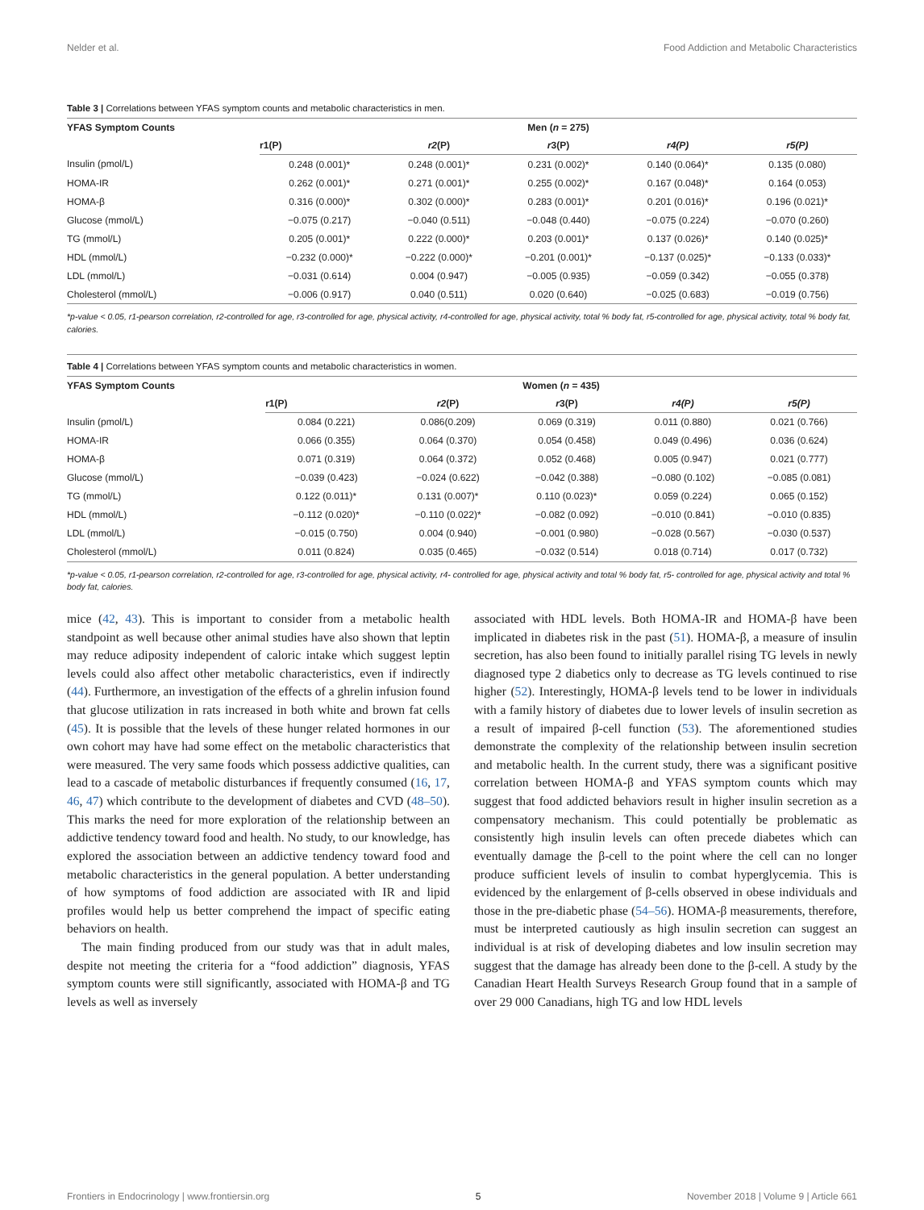Nelder et al. Food Addiction and Metabolic Characteristics
Table 3 | Correlations between YFAS symptom counts and metabolic characteristics in men.
| YFAS Symptom Counts | Men ( n = 275) | | | | |
| --- | --- | --- | --- | --- | --- |
| | r1(P) | r2 (P) | r 3(P) | r4(P) | r5(P) |
| Insulin (pmol/L) | 0.248 (0.001)* | 0.248 (0.001)* | 0.231 (0.002)* | 0.140 (0.064)* | 0.135 (0.080) |
| HOMA-IR | 0.262 (0.001)* | 0.271 (0.001)* | 0.255 (0.002)* | 0.167 (0.048)* | 0.164 (0.053) |
| HOMA-β | 0.316 (0.000)* | 0.302 (0.000)* | 0.283 (0.001)* | 0.201 (0.016)* | 0.196 (0.021)* |
| Glucose (mmol/L) | −0.075 (0.217) | −0.040 (0.511) | −0.048 (0.440) | −0.075 (0.224) | −0.070 (0.260) |
| TG (mmol/L) | 0.205 (0.001)* | 0.222 (0.000)* | 0.203 (0.001)* | 0.137 (0.026)* | 0.140 (0.025)* |
| HDL (mmol/L) | −0.232 (0.000)* | −0.222 (0.000)* | −0.201 (0.001)* | −0.137 (0.025)* | −0.133 (0.033)* |
| LDL (mmol/L) | −0.031 (0.614) | 0.004 (0.947) | −0.005 (0.935) | −0.059 (0.342) | −0.055 (0.378) |
| Cholesterol (mmol/L) | −0.006 (0.917) | 0.040 (0.511) | 0.020 (0.640) | −0.025 (0.683) | −0.019 (0.756) |
*p-value < 0.05, r1-pearson correlation, r2-controlled for age, r3-controlled for age, physical activity, r4-controlled for age, physical activity, total % body fat, r5-controlled for age, physical activity, total % body fat, calories.
Table 4 | Correlations between YFAS symptom counts and metabolic characteristics in women.
| YFAS Symptom Counts | Women ( n = 435) | | | | |
| --- | --- | --- | --- | --- | --- |
| | r1(P) | r2 (P) | r 3(P) | r4(P) | r5(P) |
| Insulin (pmol/L) | 0.084 (0.221) | 0.086(0.209) | 0.069 (0.319) | 0.011 (0.880) | 0.021 (0.766) |
| HOMA-IR | 0.066 (0.355) | 0.064 (0.370) | 0.054 (0.458) | 0.049 (0.496) | 0.036 (0.624) |
| HOMA-β | 0.071 (0.319) | 0.064 (0.372) | 0.052 (0.468) | 0.005 (0.947) | 0.021 (0.777) |
| Glucose (mmol/L) | −0.039 (0.423) | −0.024 (0.622) | −0.042 (0.388) | −0.080 (0.102) | −0.085 (0.081) |
| TG (mmol/L) | 0.122 (0.011)* | 0.131 (0.007)* | 0.110 (0.023)* | 0.059 (0.224) | 0.065 (0.152) |
| HDL (mmol/L) | −0.112 (0.020)* | −0.110 (0.022)* | −0.082 (0.092) | −0.010 (0.841) | −0.010 (0.835) |
| LDL (mmol/L) | −0.015 (0.750) | 0.004 (0.940) | −0.001 (0.980) | −0.028 (0.567) | −0.030 (0.537) |
| Cholesterol (mmol/L) | 0.011 (0.824) | 0.035 (0.465) | −0.032 (0.514) | 0.018 (0.714) | 0.017 (0.732) |
*p-value < 0.05, r1-pearson correlation, r2-controlled for age, r3-controlled for age, physical activity, r4- controlled for age, physical activity and total % body fat, r5- controlled for age, physical activity and total % body fat, calories.
mice (42, 43). This is important to consider from a metabolic health standpoint as well because other animal studies have also shown that leptin may reduce adiposity independent of caloric intake which suggest leptin levels could also affect other metabolic characteristics, even if indirectly (44). Furthermore, an investigation of the effects of a ghrelin infusion found that glucose utilization in rats increased in both white and brown fat cells (45). It is possible that the levels of these hunger related hormones in our own cohort may have had some effect on the metabolic characteristics that were measured. The very same foods which possess addictive qualities, can lead to a cascade of metabolic disturbances if frequently consumed (16, 17, 46, 47) which contribute to the development of diabetes and CVD (48–50). This marks the need for more exploration of the relationship between an addictive tendency toward food and health. No study, to our knowledge, has explored the association between an addictive tendency toward food and metabolic characteristics in the general population. A better understanding of how symptoms of food addiction are associated with IR and lipid profiles would help us better comprehend the impact of specific eating behaviors on health.
The main finding produced from our study was that in adult males, despite not meeting the criteria for a “food addiction” diagnosis, YFAS symptom counts were still significantly, associated with HOMA-β and TG levels as well as inversely
associated with HDL levels. Both HOMA-IR and HOMA-β have been implicated in diabetes risk in the past (51). HOMA-β, a measure of insulin secretion, has also been found to initially parallel rising TG levels in newly diagnosed type 2 diabetics only to decrease as TG levels continued to rise higher (52). Interestingly, HOMA-β levels tend to be lower in individuals with a family history of diabetes due to lower levels of insulin secretion as a result of impaired β-cell function (53). The aforementioned studies demonstrate the complexity of the relationship between insulin secretion and metabolic health. In the current study, there was a significant positive correlation between HOMA-β and YFAS symptom counts which may suggest that food addicted behaviors result in higher insulin secretion as a compensatory mechanism. This could potentially be problematic as consistently high insulin levels can often precede diabetes which can eventually damage the β-cell to the point where the cell can no longer produce sufficient levels of insulin to combat hyperglycemia. This is evidenced by the enlargement of β-cells observed in obese individuals and those in the pre-diabetic phase (54–56). HOMA-β measurements, therefore, must be interpreted cautiously as high insulin secretion can suggest an individual is at risk of developing diabetes and low insulin secretion may suggest that the damage has already been done to the β-cell. A study by the Canadian Heart Health Surveys Research Group found that in a sample of over 29 000 Canadians, high TG and low HDL levels
Frontiers in Endocrinology | www.frontiersin.org 5 November 2018 | Volume 9 | Article 661